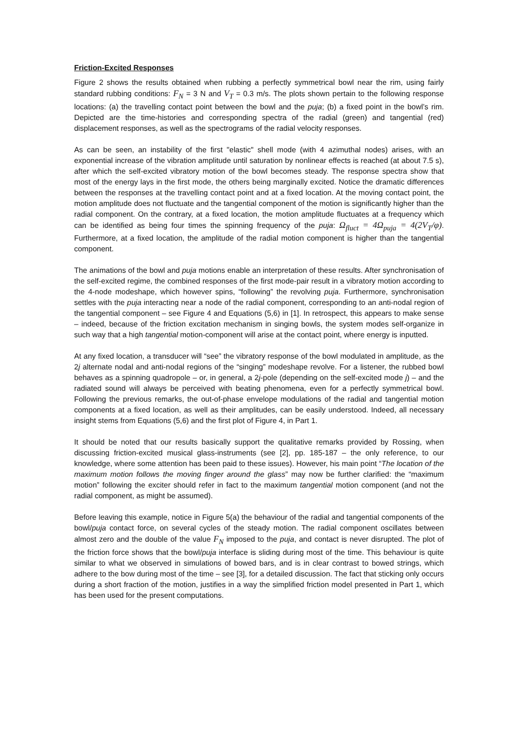Friction-Excited Responses
Figure 2 shows the results obtained when rubbing a perfectly symmetrical bowl near the rim, using fairly standard rubbing conditions: F<sub>N</sub> = 3 N and V<sub>T</sub> = 0.3 m/s. The plots shown pertain to the following response locations: (a) the travelling contact point between the bowl and the puja; (b) a fixed point in the bowl’s rim. Depicted are the time-histories and corresponding spectra of the radial (green) and tangential (red) displacement responses, as well as the spectrograms of the radial velocity responses.
As can be seen, an instability of the first "elastic" shell mode (with 4 azimuthal nodes) arises, with an exponential increase of the vibration amplitude until saturation by nonlinear effects is reached (at about 7.5 s), after which the self-excited vibratory motion of the bowl becomes steady. The response spectra show that most of the energy lays in the first mode, the others being marginally excited. Notice the dramatic differences between the responses at the travelling contact point and at a fixed location. At the moving contact point, the motion amplitude does not fluctuate and the tangential component of the motion is significantly higher than the radial component. On the contrary, at a fixed location, the motion amplitude fluctuates at a frequency which can be identified as being four times the spinning frequency of the puja: Ω<sub>fluct</sub> = 4Ω<sub>puja</sub> = 4(2V<sub>T</sub>/φ). Furthermore, at a fixed location, the amplitude of the radial motion component is higher than the tangential component.
The animations of the bowl and puja motions enable an interpretation of these results. After synchronisation of the self-excited regime, the combined responses of the first mode-pair result in a vibratory motion according to the 4-node modeshape, which however spins, “following” the revolving puja. Furthermore, synchronisation settles with the puja interacting near a node of the radial component, corresponding to an anti-nodal region of the tangential component – see Figure 4 and Equations (5,6) in [1]. In retrospect, this appears to make sense – indeed, because of the friction excitation mechanism in singing bowls, the system modes self-organize in such way that a high tangential motion-component will arise at the contact point, where energy is inputted.
At any fixed location, a transducer will “see” the vibratory response of the bowl modulated in amplitude, as the 2j alternate nodal and anti-nodal regions of the “singing” modeshape revolve. For a listener, the rubbed bowl behaves as a spinning quadropole – or, in general, a 2j-pole (depending on the self-excited mode j) – and the radiated sound will always be perceived with beating phenomena, even for a perfectly symmetrical bowl. Following the previous remarks, the out-of-phase envelope modulations of the radial and tangential motion components at a fixed location, as well as their amplitudes, can be easily understood. Indeed, all necessary insight stems from Equations (5,6) and the first plot of Figure 4, in Part 1.
It should be noted that our results basically support the qualitative remarks provided by Rossing, when discussing friction-excited musical glass-instruments (see [2], pp. 185-187 – the only reference, to our knowledge, where some attention has been paid to these issues). However, his main point “The location of the maximum motion follows the moving finger around the glass” may now be further clarified: the “maximum motion” following the exciter should refer in fact to the maximum tangential motion component (and not the radial component, as might be assumed).
Before leaving this example, notice in Figure 5(a) the behaviour of the radial and tangential components of the bowl/puja contact force, on several cycles of the steady motion. The radial component oscillates between almost zero and the double of the value F<sub>N</sub> imposed to the puja, and contact is never disrupted. The plot of the friction force shows that the bowl/puja interface is sliding during most of the time. This behaviour is quite similar to what we observed in simulations of bowed bars, and is in clear contrast to bowed strings, which adhere to the bow during most of the time – see [3], for a detailed discussion. The fact that sticking only occurs during a short fraction of the motion, justifies in a way the simplified friction model presented in Part 1, which has been used for the present computations.